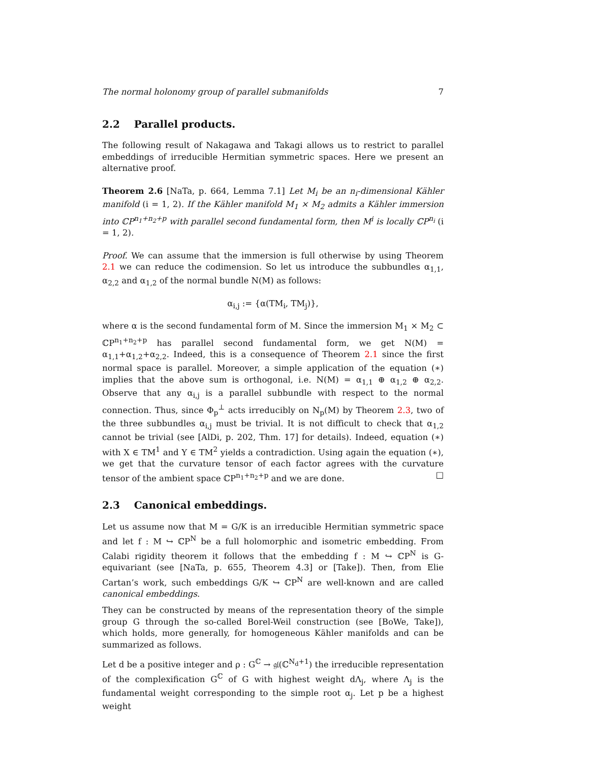The normal holonomy group of parallel submanifolds 7
2.2 Parallel products.
The following result of Nakagawa and Takagi allows us to restrict to parallel embeddings of irreducible Hermitian symmetric spaces. Here we present an alternative proof.
Theorem 2.6 [NaTa, p. 664, Lemma 7.1] Let M<sub>i</sub> be an n<sub>i</sub>-dimensional Kähler manifold (i = 1, 2). If the Kähler manifold M<sub>1</sub> × M<sub>2</sub> admits a Kähler immersion into ℂP<sup>n<sub>1</sub>+n<sub>2</sub>+p</sup> with parallel second fundamental form, then M<sup>i</sup> is locally ℂP<sup>n<sub>i</sub></sup> (i = 1, 2).
Proof. We can assume that the immersion is full otherwise by using Theorem 2.1 we can reduce the codimension. So let us introduce the subbundles α<sub>1,1</sub>, α<sub>2,2</sub> and α<sub>1,2</sub> of the normal bundle N(M) as follows:
α<sub>i,j</sub> := {α(TM<sub>i</sub>, TM<sub>j</sub>)},
where α is the second fundamental form of M. Since the immersion M<sub>1</sub> × M<sub>2</sub> ⊂ ℂP<sup>n<sub>1</sub>+n<sub>2</sub>+p</sup> has parallel second fundamental form, we get N(M) = α<sub>1,1</sub>+α<sub>1,2</sub>+α<sub>2,2</sub>. Indeed, this is a consequence of Theorem 2.1 since the first normal space is parallel. Moreover, a simple application of the equation (∗) implies that the above sum is orthogonal, i.e. N(M) = α<sub>1,1</sub> ⊕ α<sub>1,2</sub> ⊕ α<sub>2,2</sub>. Observe that any α<sub>i,j</sub> is a parallel subbundle with respect to the normal connection. Thus, since Φ<sub>p</sub><sup>⊥</sup> acts irreducibly on N<sub>p</sub>(M) by Theorem 2.3, two of the three subbundles α<sub>i,j</sub> must be trivial. It is not difficult to check that α<sub>1,2</sub> cannot be trivial (see [AlDi, p. 202, Thm. 17] for details). Indeed, equation (∗) with X ∈ TM<sup>1</sup> and Y ∈ TM<sup>2</sup> yields a contradiction. Using again the equation (∗), we get that the curvature tensor of each factor agrees with the curvature tensor of the ambient space ℂP<sup>n<sub>1</sub>+n<sub>2</sub>+p</sup> and we are done. □
2.3 Canonical embeddings.
Let us assume now that M = G/K is an irreducible Hermitian symmetric space and let f : M ↪ ℂP<sup>N</sup> be a full holomorphic and isometric embedding. From Calabi rigidity theorem it follows that the embedding f : M ↪ ℂP<sup>N</sup> is G-equivariant (see [NaTa, p. 655, Theorem 4.3] or [Take]). Then, from Elie Cartan’s work, such embeddings G/K ↪ ℂP<sup>N</sup> are well-known and are called canonical embeddings.
They can be constructed by means of the representation theory of the simple group G through the so-called Borel-Weil construction (see [BoWe, Take]), which holds, more generally, for homogeneous Kähler manifolds and can be summarized as follows.
Let d be a positive integer and ρ : G<sup>ℂ</sup> → 𝔤𝔩(ℂ<sup>N<sub>d</sub>+1</sup>) the irreducible representation of the complexification G<sup>ℂ</sup> of G with highest weight dΛ<sub>j</sub>, where Λ<sub>j</sub> is the fundamental weight corresponding to the simple root α<sub>j</sub>. Let p be a highest weight